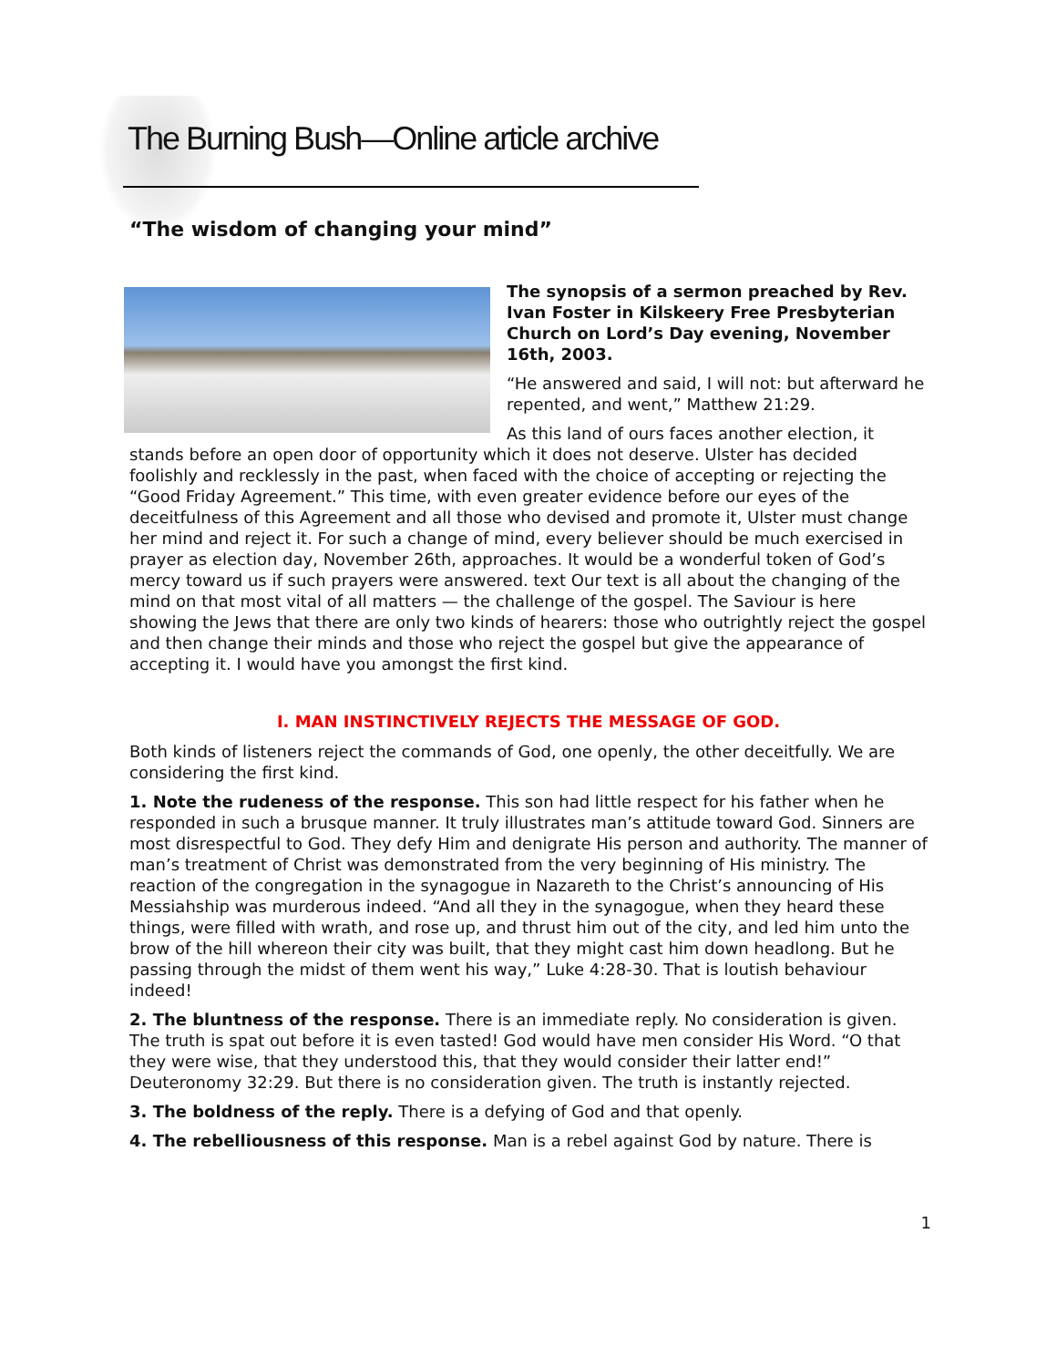The Burning Bush—Online article archive
“The wisdom of changing your mind”
The synopsis of a sermon preached by Rev. Ivan Foster in Kilskeery Free Presbyterian Church on Lord’s Day evening, November 16th, 2003.
“He answered and said, I will not: but afterward he repented, and went,” Matthew 21:29.
As this land of ours faces another election, it stands before an open door of opportunity which it does not deserve. Ulster has decided foolishly and recklessly in the past, when faced with the choice of accepting or rejecting the “Good Friday Agreement.” This time, with even greater evidence before our eyes of the deceitfulness of this Agreement and all those who devised and promote it, Ulster must change her mind and reject it. For such a change of mind, every believer should be much exercised in prayer as election day, November 26th, approaches. It would be a wonderful token of God’s mercy toward us if such prayers were answered. text Our text is all about the changing of the mind on that most vital of all matters — the challenge of the gospel. The Saviour is here showing the Jews that there are only two kinds of hearers: those who outrightly reject the gospel and then change their minds and those who reject the gospel but give the appearance of accepting it. I would have you amongst the first kind.
I. MAN INSTINCTIVELY REJECTS THE MESSAGE OF GOD.
Both kinds of listeners reject the commands of God, one openly, the other deceitfully. We are considering the first kind.
1. Note the rudeness of the response. This son had little respect for his father when he responded in such a brusque manner. It truly illustrates man’s attitude toward God. Sinners are most disrespectful to God. They defy Him and denigrate His person and authority. The manner of man’s treatment of Christ was demonstrated from the very beginning of His ministry. The reaction of the congregation in the synagogue in Nazareth to the Christ’s announcing of His Messiahship was murderous indeed. “And all they in the synagogue, when they heard these things, were filled with wrath, and rose up, and thrust him out of the city, and led him unto the brow of the hill whereon their city was built, that they might cast him down headlong. But he passing through the midst of them went his way,” Luke 4:28-30. That is loutish behaviour indeed!
2. The bluntness of the response. There is an immediate reply. No consideration is given. The truth is spat out before it is even tasted! God would have men consider His Word. “O that they were wise, that they understood this, that they would consider their latter end!” Deuteronomy 32:29. But there is no consideration given. The truth is instantly rejected.
3. The boldness of the reply. There is a defying of God and that openly.
4. The rebelliousness of this response. Man is a rebel against God by nature. There is
1